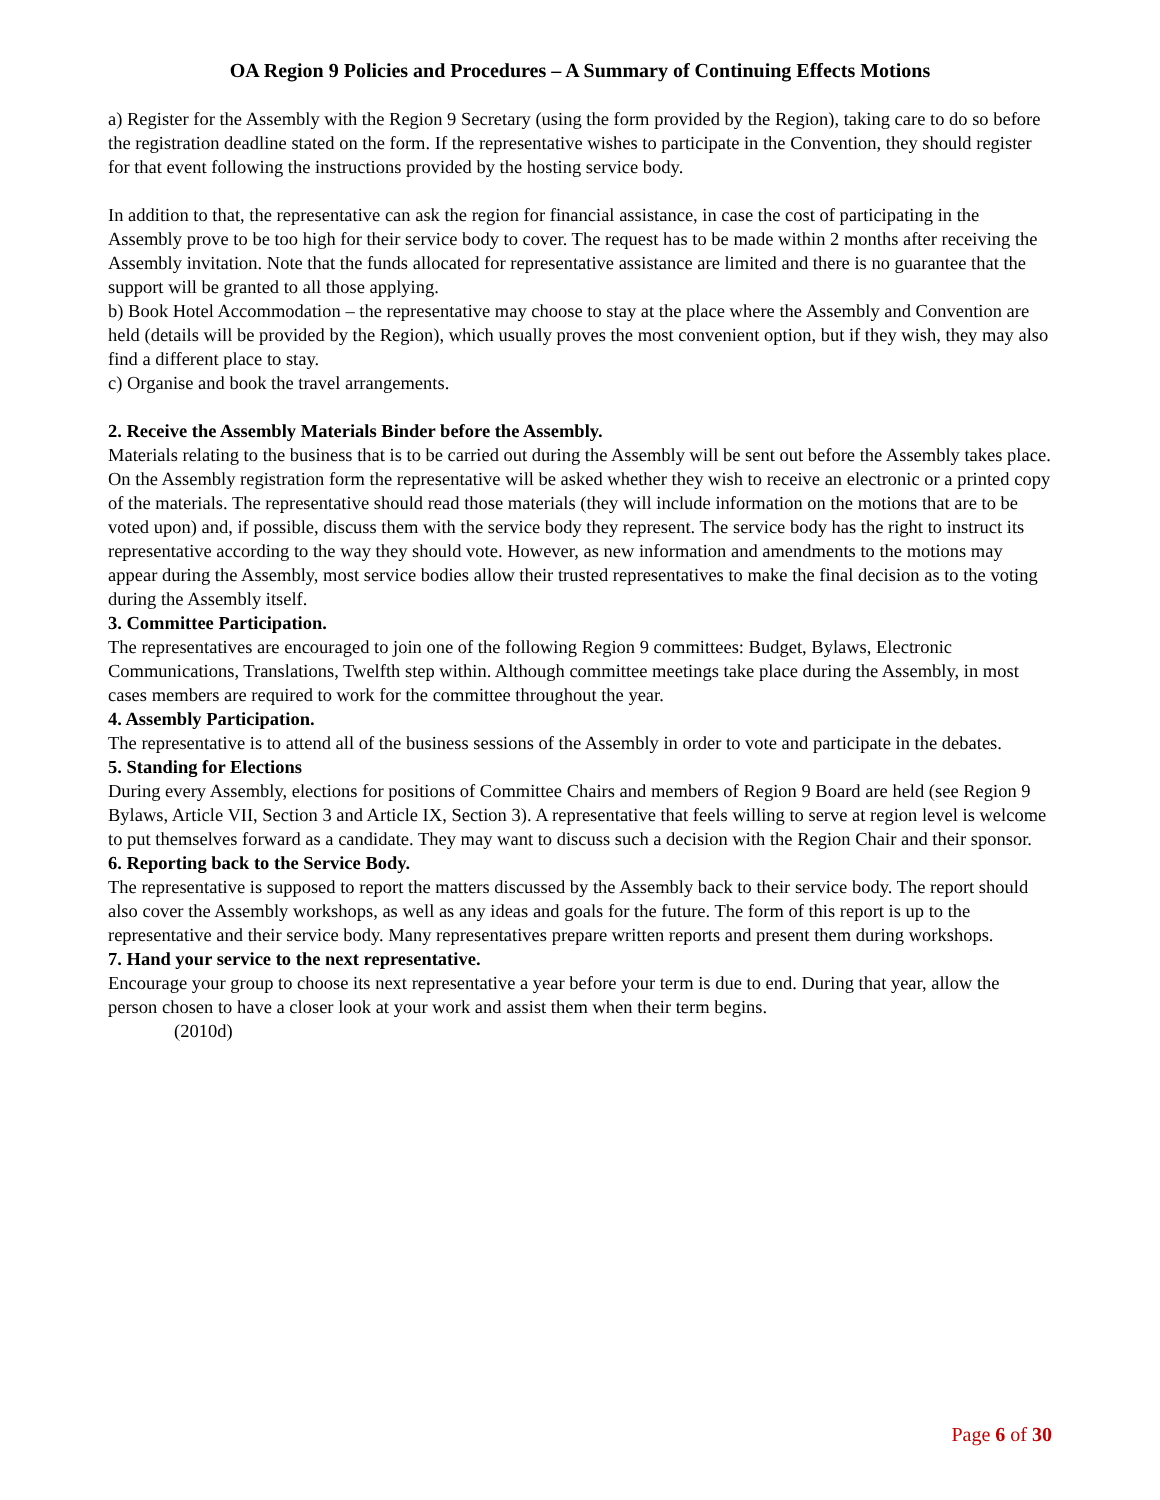OA Region 9 Policies and Procedures – A Summary of Continuing Effects Motions
a) Register for the Assembly with the Region 9 Secretary (using the form provided by the Region), taking care to do so before the registration deadline stated on the form. If the representative wishes to participate in the Convention, they should register for that event following the instructions provided by the hosting service body.
In addition to that, the representative can ask the region for financial assistance, in case the cost of participating in the Assembly prove to be too high for their service body to cover. The request has to be made within 2 months after receiving the Assembly invitation. Note that the funds allocated for representative assistance are limited and there is no guarantee that the support will be granted to all those applying.
b) Book Hotel Accommodation – the representative may choose to stay at the place where the Assembly and Convention are held (details will be provided by the Region), which usually proves the most convenient option, but if they wish, they may also find a different place to stay.
c) Organise and book the travel arrangements.
2. Receive the Assembly Materials Binder before the Assembly.
Materials relating to the business that is to be carried out during the Assembly will be sent out before the Assembly takes place. On the Assembly registration form the representative will be asked whether they wish to receive an electronic or a printed copy of the materials. The representative should read those materials (they will include information on the motions that are to be voted upon) and, if possible, discuss them with the service body they represent. The service body has the right to instruct its representative according to the way they should vote. However, as new information and amendments to the motions may appear during the Assembly, most service bodies allow their trusted representatives to make the final decision as to the voting during the Assembly itself.
3. Committee Participation.
The representatives are encouraged to join one of the following Region 9 committees: Budget, Bylaws, Electronic Communications, Translations, Twelfth step within. Although committee meetings take place during the Assembly, in most cases members are required to work for the committee throughout the year.
4. Assembly Participation.
The representative is to attend all of the business sessions of the Assembly in order to vote and participate in the debates.
5. Standing for Elections
During every Assembly, elections for positions of Committee Chairs and members of Region 9 Board are held (see Region 9 Bylaws, Article VII, Section 3 and Article IX, Section 3). A representative that feels willing to serve at region level is welcome to put themselves forward as a candidate. They may want to discuss such a decision with the Region Chair and their sponsor.
6. Reporting back to the Service Body.
The representative is supposed to report the matters discussed by the Assembly back to their service body. The report should also cover the Assembly workshops, as well as any ideas and goals for the future. The form of this report is up to the representative and their service body. Many representatives prepare written reports and present them during workshops.
7. Hand your service to the next representative.
Encourage your group to choose its next representative a year before your term is due to end. During that year, allow the person chosen to have a closer look at your work and assist them when their term begins.
(2010d)
Page 6 of 30